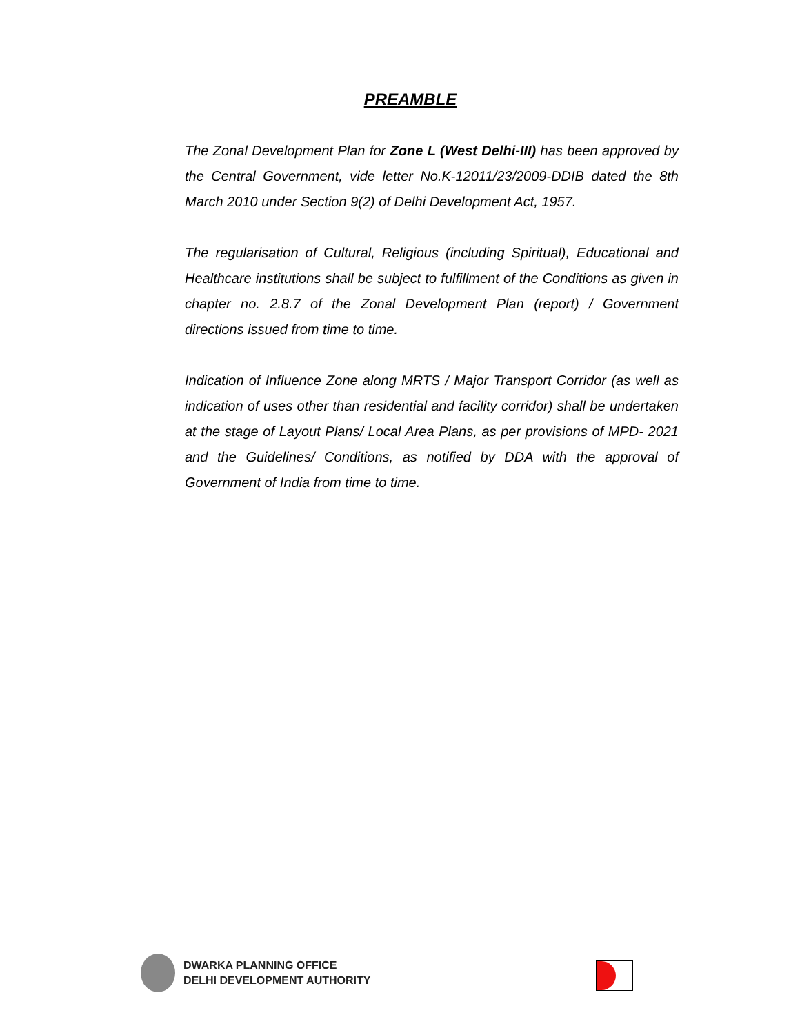PREAMBLE
The Zonal Development Plan for Zone L (West Delhi-III) has been approved by the Central Government, vide letter No.K-12011/23/2009-DDIB dated the 8th March 2010 under Section 9(2) of Delhi Development Act, 1957.
The regularisation of Cultural, Religious (including Spiritual), Educational and Healthcare institutions shall be subject to fulfillment of the Conditions as given in chapter no. 2.8.7 of the Zonal Development Plan (report) / Government directions issued from time to time.
Indication of Influence Zone along MRTS / Major Transport Corridor (as well as indication of uses other than residential and facility corridor) shall be undertaken at the stage of Layout Plans/ Local Area Plans, as per provisions of MPD- 2021 and the Guidelines/ Conditions, as notified by DDA with the approval of Government of India from time to time.
DWARKA PLANNING OFFICE
DELHI DEVELOPMENT AUTHORITY